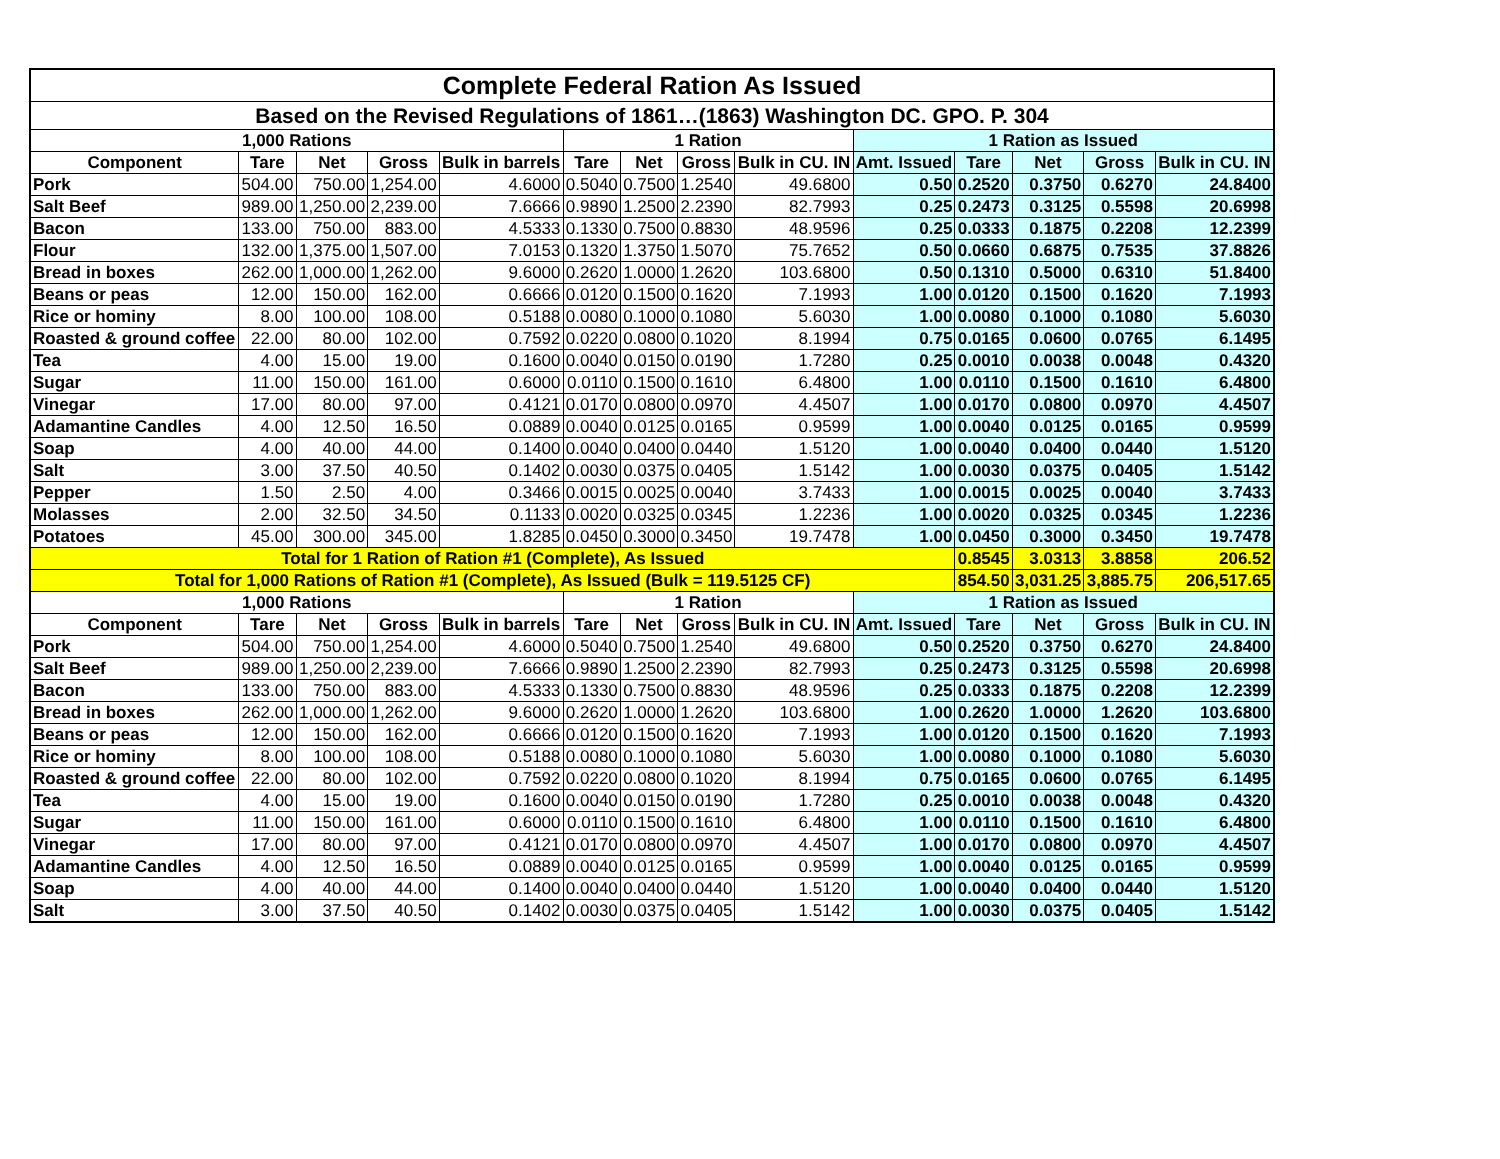| Complete Federal Ration As Issued | | | | | | | | | | | | | |
| --- | --- | --- | --- | --- | --- | --- | --- | --- | --- | --- | --- | --- | --- |
| Based on the Revised Regulations of 1861…(1863) Washington DC. GPO. P. 304 | | | | | | | | | | | | | |
| 1,000 Rations | | | | | 1 Ration | | | | 1 Ration as Issued | | | | |
| Component | Tare | Net | Gross | Bulk in barrels | Tare | Net | Gross | Bulk in CU. IN | Amt. Issued | Tare | Net | Gross | Bulk in CU. IN |
| Pork | 504.00 | 750.00 | 1,254.00 | 4.6000 | 0.5040 | 0.7500 | 1.2540 | 49.6800 | 0.50 | 0.2520 | 0.3750 | 0.6270 | 24.8400 |
| Salt Beef | 989.00 | 1,250.00 | 2,239.00 | 7.6666 | 0.9890 | 1.2500 | 2.2390 | 82.7993 | 0.25 | 0.2473 | 0.3125 | 0.5598 | 20.6998 |
| Bacon | 133.00 | 750.00 | 883.00 | 4.5333 | 0.1330 | 0.7500 | 0.8830 | 48.9596 | 0.25 | 0.0333 | 0.1875 | 0.2208 | 12.2399 |
| Flour | 132.00 | 1,375.00 | 1,507.00 | 7.0153 | 0.1320 | 1.3750 | 1.5070 | 75.7652 | 0.50 | 0.0660 | 0.6875 | 0.7535 | 37.8826 |
| Bread in boxes | 262.00 | 1,000.00 | 1,262.00 | 9.6000 | 0.2620 | 1.0000 | 1.2620 | 103.6800 | 0.50 | 0.1310 | 0.5000 | 0.6310 | 51.8400 |
| Beans or peas | 12.00 | 150.00 | 162.00 | 0.6666 | 0.0120 | 0.1500 | 0.1620 | 7.1993 | 1.00 | 0.0120 | 0.1500 | 0.1620 | 7.1993 |
| Rice or hominy | 8.00 | 100.00 | 108.00 | 0.5188 | 0.0080 | 0.1000 | 0.1080 | 5.6030 | 1.00 | 0.0080 | 0.1000 | 0.1080 | 5.6030 |
| Roasted & ground coffee | 22.00 | 80.00 | 102.00 | 0.7592 | 0.0220 | 0.0800 | 0.1020 | 8.1994 | 0.75 | 0.0165 | 0.0600 | 0.0765 | 6.1495 |
| Tea | 4.00 | 15.00 | 19.00 | 0.1600 | 0.0040 | 0.0150 | 0.0190 | 1.7280 | 0.25 | 0.0010 | 0.0038 | 0.0048 | 0.4320 |
| Sugar | 11.00 | 150.00 | 161.00 | 0.6000 | 0.0110 | 0.1500 | 0.1610 | 6.4800 | 1.00 | 0.0110 | 0.1500 | 0.1610 | 6.4800 |
| Vinegar | 17.00 | 80.00 | 97.00 | 0.4121 | 0.0170 | 0.0800 | 0.0970 | 4.4507 | 1.00 | 0.0170 | 0.0800 | 0.0970 | 4.4507 |
| Adamantine Candles | 4.00 | 12.50 | 16.50 | 0.0889 | 0.0040 | 0.0125 | 0.0165 | 0.9599 | 1.00 | 0.0040 | 0.0125 | 0.0165 | 0.9599 |
| Soap | 4.00 | 40.00 | 44.00 | 0.1400 | 0.0040 | 0.0400 | 0.0440 | 1.5120 | 1.00 | 0.0040 | 0.0400 | 0.0440 | 1.5120 |
| Salt | 3.00 | 37.50 | 40.50 | 0.1402 | 0.0030 | 0.0375 | 0.0405 | 1.5142 | 1.00 | 0.0030 | 0.0375 | 0.0405 | 1.5142 |
| Pepper | 1.50 | 2.50 | 4.00 | 0.3466 | 0.0015 | 0.0025 | 0.0040 | 3.7433 | 1.00 | 0.0015 | 0.0025 | 0.0040 | 3.7433 |
| Molasses | 2.00 | 32.50 | 34.50 | 0.1133 | 0.0020 | 0.0325 | 0.0345 | 1.2236 | 1.00 | 0.0020 | 0.0325 | 0.0345 | 1.2236 |
| Potatoes | 45.00 | 300.00 | 345.00 | 1.8285 | 0.0450 | 0.3000 | 0.3450 | 19.7478 | 1.00 | 0.0450 | 0.3000 | 0.3450 | 19.7478 |
| Total for 1 Ration of Ration #1 (Complete), As Issued | | | | | | | | | | 0.8545 | 3.0313 | 3.8858 | 206.52 |
| Total for 1,000 Rations of Ration #1 (Complete), As Issued (Bulk = 119.5125 CF) | | | | | | | | | | 854.50 | 3,031.25 | 3,885.75 | 206,517.65 |
| 1,000 Rations | | | | | 1 Ration | | | | 1 Ration as Issued | | | | |
| Component | Tare | Net | Gross | Bulk in barrels | Tare | Net | Gross | Bulk in CU. IN | Amt. Issued | Tare | Net | Gross | Bulk in CU. IN |
| Pork | 504.00 | 750.00 | 1,254.00 | 4.6000 | 0.5040 | 0.7500 | 1.2540 | 49.6800 | 0.50 | 0.2520 | 0.3750 | 0.6270 | 24.8400 |
| Salt Beef | 989.00 | 1,250.00 | 2,239.00 | 7.6666 | 0.9890 | 1.2500 | 2.2390 | 82.7993 | 0.25 | 0.2473 | 0.3125 | 0.5598 | 20.6998 |
| Bacon | 133.00 | 750.00 | 883.00 | 4.5333 | 0.1330 | 0.7500 | 0.8830 | 48.9596 | 0.25 | 0.0333 | 0.1875 | 0.2208 | 12.2399 |
| Bread in boxes | 262.00 | 1,000.00 | 1,262.00 | 9.6000 | 0.2620 | 1.0000 | 1.2620 | 103.6800 | 1.00 | 0.2620 | 1.0000 | 1.2620 | 103.6800 |
| Beans or peas | 12.00 | 150.00 | 162.00 | 0.6666 | 0.0120 | 0.1500 | 0.1620 | 7.1993 | 1.00 | 0.0120 | 0.1500 | 0.1620 | 7.1993 |
| Rice or hominy | 8.00 | 100.00 | 108.00 | 0.5188 | 0.0080 | 0.1000 | 0.1080 | 5.6030 | 1.00 | 0.0080 | 0.1000 | 0.1080 | 5.6030 |
| Roasted & ground coffee | 22.00 | 80.00 | 102.00 | 0.7592 | 0.0220 | 0.0800 | 0.1020 | 8.1994 | 0.75 | 0.0165 | 0.0600 | 0.0765 | 6.1495 |
| Tea | 4.00 | 15.00 | 19.00 | 0.1600 | 0.0040 | 0.0150 | 0.0190 | 1.7280 | 0.25 | 0.0010 | 0.0038 | 0.0048 | 0.4320 |
| Sugar | 11.00 | 150.00 | 161.00 | 0.6000 | 0.0110 | 0.1500 | 0.1610 | 6.4800 | 1.00 | 0.0110 | 0.1500 | 0.1610 | 6.4800 |
| Vinegar | 17.00 | 80.00 | 97.00 | 0.4121 | 0.0170 | 0.0800 | 0.0970 | 4.4507 | 1.00 | 0.0170 | 0.0800 | 0.0970 | 4.4507 |
| Adamantine Candles | 4.00 | 12.50 | 16.50 | 0.0889 | 0.0040 | 0.0125 | 0.0165 | 0.9599 | 1.00 | 0.0040 | 0.0125 | 0.0165 | 0.9599 |
| Soap | 4.00 | 40.00 | 44.00 | 0.1400 | 0.0040 | 0.0400 | 0.0440 | 1.5120 | 1.00 | 0.0040 | 0.0400 | 0.0440 | 1.5120 |
| Salt | 3.00 | 37.50 | 40.50 | 0.1402 | 0.0030 | 0.0375 | 0.0405 | 1.5142 | 1.00 | 0.0030 | 0.0375 | 0.0405 | 1.5142 |